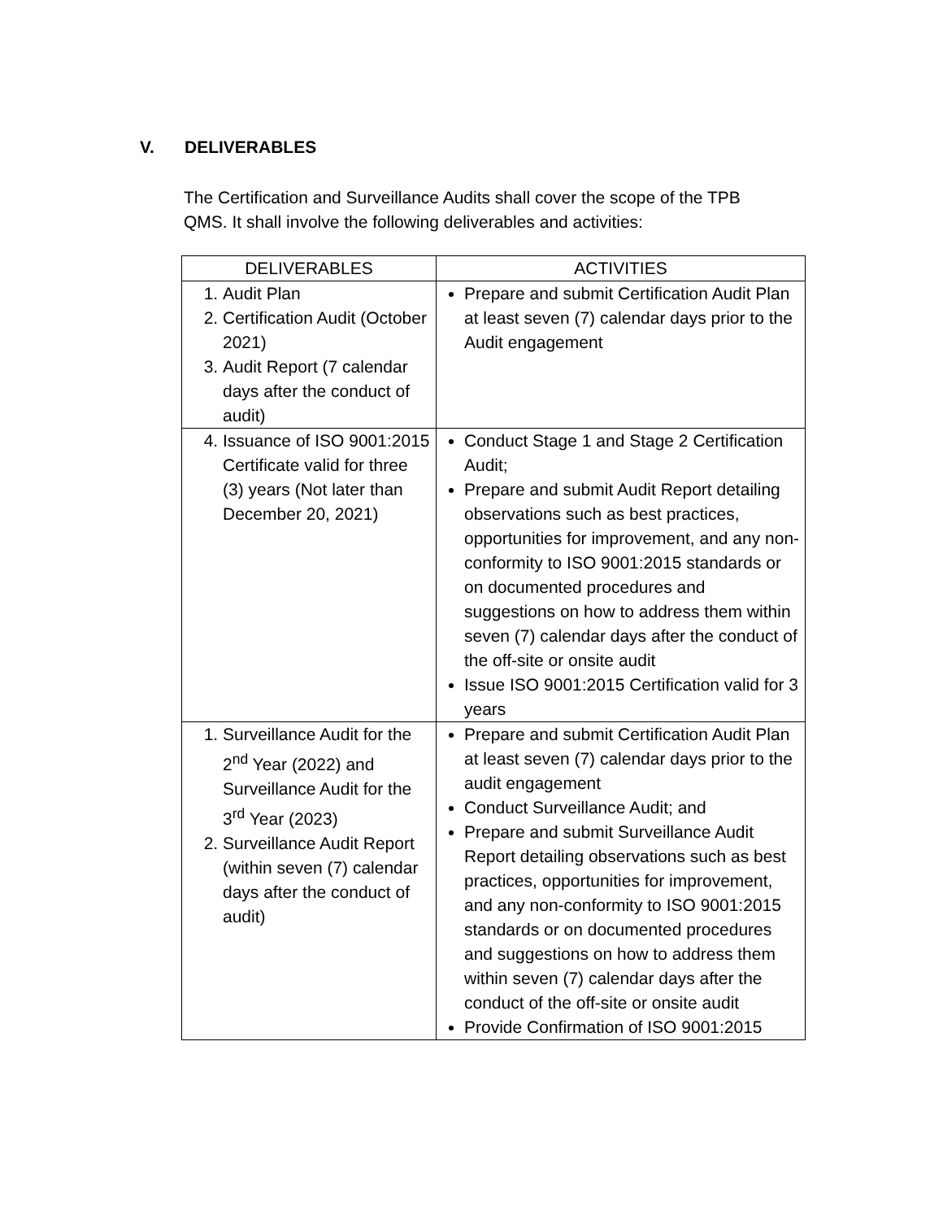V. DELIVERABLES
The Certification and Surveillance Audits shall cover the scope of the TPB QMS. It shall involve the following deliverables and activities:
| DELIVERABLES | ACTIVITIES |
| --- | --- |
| 1. Audit Plan 2. Certification Audit (October 2021) 3. Audit Report (7 calendar days after the conduct of audit) | Prepare and submit Certification Audit Plan at least seven (7) calendar days prior to the Audit engagement |
| 4. Issuance of ISO 9001:2015 Certificate valid for three (3) years (Not later than December 20, 2021) | Conduct Stage 1 and Stage 2 Certification Audit; Prepare and submit Audit Report detailing observations such as best practices, opportunities for improvement, and any non-conformity to ISO 9001:2015 standards or on documented procedures and suggestions on how to address them within seven (7) calendar days after the conduct of the off-site or onsite audit Issue ISO 9001:2015 Certification valid for 3 years |
| 1. Surveillance Audit for the 2<sup>nd</sup> Year (2022) and Surveillance Audit for the 3<sup>rd</sup> Year (2023) 2. Surveillance Audit Report (within seven (7) calendar days after the conduct of audit) | Prepare and submit Certification Audit Plan at least seven (7) calendar days prior to the audit engagement Conduct Surveillance Audit; and Prepare and submit Surveillance Audit Report detailing observations such as best practices, opportunities for improvement, and any non-conformity to ISO 9001:2015 standards or on documented procedures and suggestions on how to address them within seven (7) calendar days after the conduct of the off-site or onsite audit Provide Confirmation of ISO 9001:2015 |